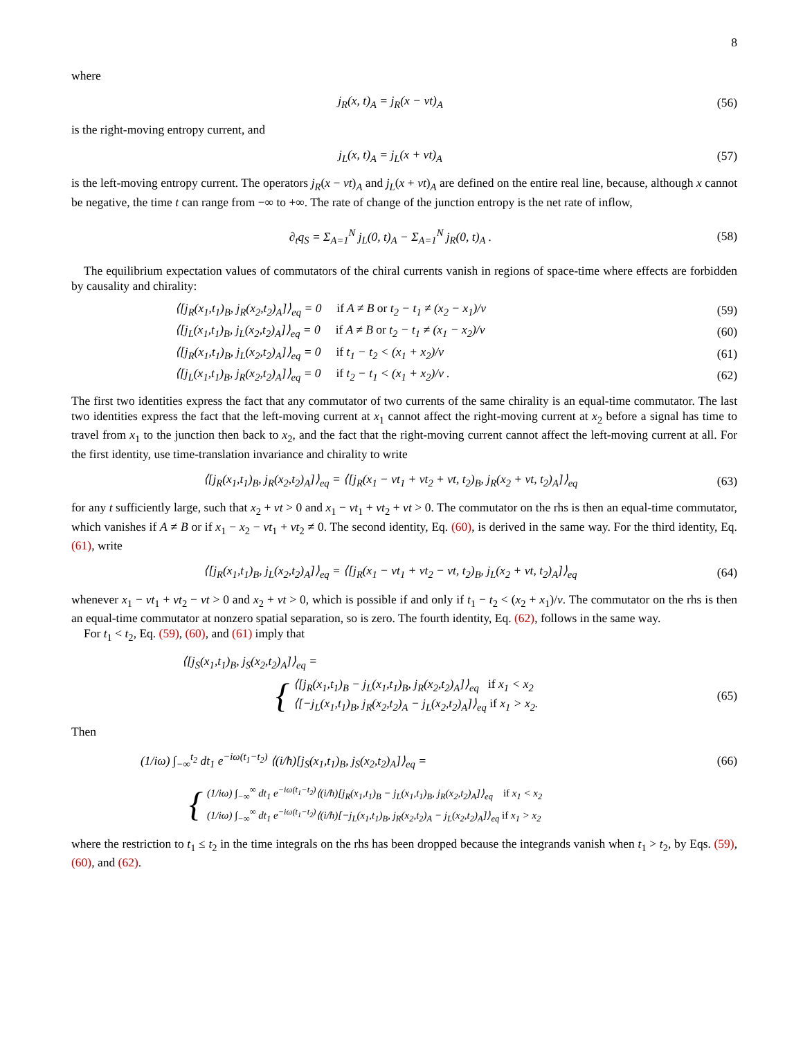8
where
j<sub>R</sub>(x, t)<sub>A</sub> = j<sub>R</sub>(x − vt)<sub>A</sub>
(56)
is the right-moving entropy current, and
j<sub>L</sub>(x, t)<sub>A</sub> = j<sub>L</sub>(x + vt)<sub>A</sub>
(57)
is the left-moving entropy current. The operators j<sub>R</sub>(x − vt)<sub>A</sub> and j<sub>L</sub>(x + vt)<sub>A</sub> are defined on the entire real line, because, although x cannot be negative, the time t can range from −∞ to +∞. The rate of change of the junction entropy is the net rate of inflow,
∂<sub>t</sub>q<sub>S</sub> = Σ<sub>A=1</sub><sup>N</sup> j<sub>L</sub>(0, t)<sub>A</sub> − Σ<sub>A=1</sub><sup>N</sup> j<sub>R</sub>(0, t)<sub>A</sub> .
(58)
The equilibrium expectation values of commutators of the chiral currents vanish in regions of space-time where effects are forbidden by causality and chirality:
⟨[j<sub>R</sub>(x<sub>1</sub>,t<sub>1</sub>)<sub>B</sub>, j<sub>R</sub>(x<sub>2</sub>,t<sub>2</sub>)<sub>A</sub>]⟩<sub>eq</sub> = 0 if A ≠ B or t<sub>2</sub> − t<sub>1</sub> ≠ (x<sub>2</sub> − x<sub>1</sub>)/v
(59)
⟨[j<sub>L</sub>(x<sub>1</sub>,t<sub>1</sub>)<sub>B</sub>, j<sub>L</sub>(x<sub>2</sub>,t<sub>2</sub>)<sub>A</sub>]⟩<sub>eq</sub> = 0 if A ≠ B or t<sub>2</sub> − t<sub>1</sub> ≠ (x<sub>1</sub> − x<sub>2</sub>)/v
(60)
⟨[j<sub>R</sub>(x<sub>1</sub>,t<sub>1</sub>)<sub>B</sub>, j<sub>L</sub>(x<sub>2</sub>,t<sub>2</sub>)<sub>A</sub>]⟩<sub>eq</sub> = 0 if t<sub>1</sub> − t<sub>2</sub> < (x<sub>1</sub> + x<sub>2</sub>)/v
(61)
⟨[j<sub>L</sub>(x<sub>1</sub>,t<sub>1</sub>)<sub>B</sub>, j<sub>R</sub>(x<sub>2</sub>,t<sub>2</sub>)<sub>A</sub>]⟩<sub>eq</sub> = 0 if t<sub>2</sub> − t<sub>1</sub> < (x<sub>1</sub> + x<sub>2</sub>)/v .
(62)
The first two identities express the fact that any commutator of two currents of the same chirality is an equal-time commutator. The last two identities express the fact that the left-moving current at x<sub>1</sub> cannot affect the right-moving current at x<sub>2</sub> before a signal has time to travel from x<sub>1</sub> to the junction then back to x<sub>2</sub>, and the fact that the right-moving current cannot affect the left-moving current at all. For the first identity, use time-translation invariance and chirality to write
⟨[j<sub>R</sub>(x<sub>1</sub>,t<sub>1</sub>)<sub>B</sub>, j<sub>R</sub>(x<sub>2</sub>,t<sub>2</sub>)<sub>A</sub>]⟩<sub>eq</sub> = ⟨[j<sub>R</sub>(x<sub>1</sub> − vt<sub>1</sub> + vt<sub>2</sub> + vt, t<sub>2</sub>)<sub>B</sub>, j<sub>R</sub>(x<sub>2</sub> + vt, t<sub>2</sub>)<sub>A</sub>]⟩<sub>eq</sub>
(63)
for any t sufficiently large, such that x<sub>2</sub> + vt > 0 and x<sub>1</sub> − vt<sub>1</sub> + vt<sub>2</sub> + vt > 0. The commutator on the rhs is then an equal-time commutator, which vanishes if A ≠ B or if x<sub>1</sub> − x<sub>2</sub> − vt<sub>1</sub> + vt<sub>2</sub> ≠ 0. The second identity, Eq. (60), is derived in the same way. For the third identity, Eq. (61), write
⟨[j<sub>R</sub>(x<sub>1</sub>,t<sub>1</sub>)<sub>B</sub>, j<sub>L</sub>(x<sub>2</sub>,t<sub>2</sub>)<sub>A</sub>]⟩<sub>eq</sub> = ⟨[j<sub>R</sub>(x<sub>1</sub> − vt<sub>1</sub> + vt<sub>2</sub> − vt, t<sub>2</sub>)<sub>B</sub>, j<sub>L</sub>(x<sub>2</sub> + vt, t<sub>2</sub>)<sub>A</sub>]⟩<sub>eq</sub>
(64)
whenever x<sub>1</sub> − vt<sub>1</sub> + vt<sub>2</sub> − vt > 0 and x<sub>2</sub> + vt > 0, which is possible if and only if t<sub>1</sub> − t<sub>2</sub> < (x<sub>2</sub> + x<sub>1</sub>)/v. The commutator on the rhs is then an equal-time commutator at nonzero spatial separation, so is zero. The fourth identity, Eq. (62), follows in the same way.
For t<sub>1</sub> < t<sub>2</sub>, Eq. (59), (60), and (61) imply that
⟨[j<sub>S</sub>(x<sub>1</sub>,t<sub>1</sub>)<sub>B</sub>, j<sub>S</sub>(x<sub>2</sub>,t<sub>2</sub>)<sub>A</sub>]⟩<sub>eq</sub> =
{
⟨[j<sub>R</sub>(x<sub>1</sub>,t<sub>1</sub>)<sub>B</sub> − j<sub>L</sub>(x<sub>1</sub>,t<sub>1</sub>)<sub>B</sub>, j<sub>R</sub>(x<sub>2</sub>,t<sub>2</sub>)<sub>A</sub>]⟩<sub>eq</sub> if x<sub>1</sub> < x<sub>2</sub>
⟨[−j<sub>L</sub>(x<sub>1</sub>,t<sub>1</sub>)<sub>B</sub>, j<sub>R</sub>(x<sub>2</sub>,t<sub>2</sub>)<sub>A</sub> − j<sub>L</sub>(x<sub>2</sub>,t<sub>2</sub>)<sub>A</sub>]⟩<sub>eq</sub> if x<sub>1</sub> > x<sub>2</sub>.
(65)
Then
(1/iω) ∫<sub>−∞</sub><sup>t<sub>2</sub></sup> dt<sub>1</sub> e<sup>−iω(t<sub>1</sub>−t<sub>2</sub>)</sup> ⟨(i/ħ)[j<sub>S</sub>(x<sub>1</sub>,t<sub>1</sub>)<sub>B</sub>, j<sub>S</sub>(x<sub>2</sub>,t<sub>2</sub>)<sub>A</sub>]⟩<sub>eq</sub> =
(66)
{
(1/iω) ∫<sub>−∞</sub><sup>∞</sup> dt<sub>1</sub> e<sup>−iω(t<sub>1</sub>−t<sub>2</sub>)</sup>⟨(i/ħ)[j<sub>R</sub>(x<sub>1</sub>,t<sub>1</sub>)<sub>B</sub> − j<sub>L</sub>(x<sub>1</sub>,t<sub>1</sub>)<sub>B</sub>, j<sub>R</sub>(x<sub>2</sub>,t<sub>2</sub>)<sub>A</sub>]⟩<sub>eq</sub> if x<sub>1</sub> < x<sub>2</sub>
(1/iω) ∫<sub>−∞</sub><sup>∞</sup> dt<sub>1</sub> e<sup>−iω(t<sub>1</sub>−t<sub>2</sub>)</sup>⟨(i/ħ)[−j<sub>L</sub>(x<sub>1</sub>,t<sub>1</sub>)<sub>B</sub>, j<sub>R</sub>(x<sub>2</sub>,t<sub>2</sub>)<sub>A</sub> − j<sub>L</sub>(x<sub>2</sub>,t<sub>2</sub>)<sub>A</sub>]⟩<sub>eq</sub> if x<sub>1</sub> > x<sub>2</sub>
where the restriction to t<sub>1</sub> ≤ t<sub>2</sub> in the time integrals on the rhs has been dropped because the integrands vanish when t<sub>1</sub> > t<sub>2</sub>, by Eqs. (59), (60), and (62).